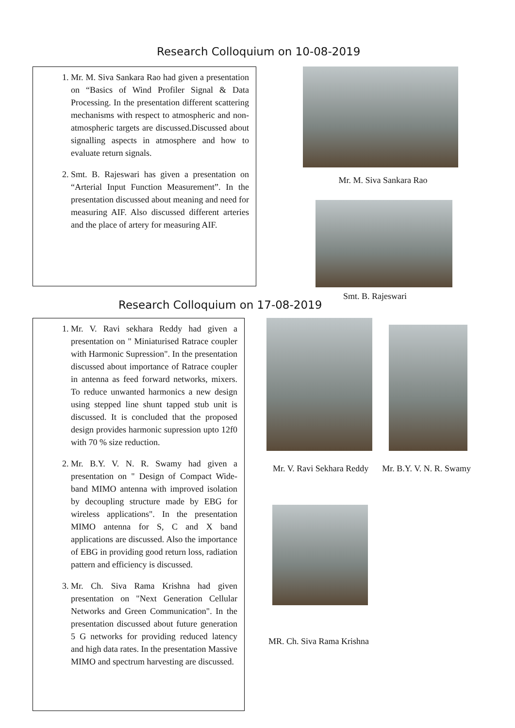Research Colloquium on 10-08-2019
1. Mr. M. Siva Sankara Rao had given a presentation on “Basics of Wind Profiler Signal & Data Processing. In the presentation different scattering mechanisms with respect to atmospheric and non-atmospheric targets are discussed.Discussed about signalling aspects in atmosphere and how to evaluate return signals.
2. Smt. B. Rajeswari has given a presentation on “Arterial Input Function Measurement”. In the presentation discussed about meaning and need for measuring AIF. Also discussed different arteries and the place of artery for measuring AIF.
Mr. M. Siva Sankara Rao
Smt. B. Rajeswari
Research Colloquium on 17-08-2019
1. Mr. V. Ravi sekhara Reddy had given a presentation on " Miniaturised Ratrace coupler with Harmonic Supression". In the presentation discussed about importance of Ratrace coupler in antenna as feed forward networks, mixers. To reduce unwanted harmonics a new design using stepped line shunt tapped stub unit is discussed. It is concluded that the proposed design provides harmonic supression upto 12f0 with 70 % size reduction.
2. Mr. B.Y. V. N. R. Swamy had given a presentation on " Design of Compact Wide-band MIMO antenna with improved isolation by decoupling structure made by EBG for wireless applications". In the presentation MIMO antenna for S, C and X band applications are discussed. Also the importance of EBG in providing good return loss, radiation pattern and efficiency is discussed.
3. Mr. Ch. Siva Rama Krishna had given presentation on "Next Generation Cellular Networks and Green Communication". In the presentation discussed about future generation 5 G networks for providing reduced latency and high data rates. In the presentation Massive MIMO and spectrum harvesting are discussed.
Mr. V. Ravi Sekhara Reddy Mr. B.Y. V. N. R. Swamy
MR. Ch. Siva Rama Krishna